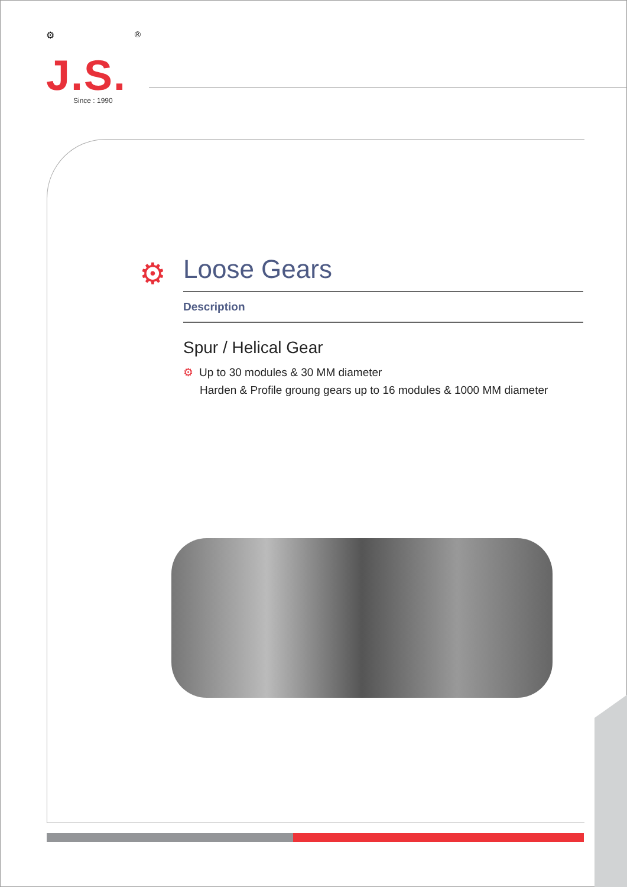⚙ ®
J.S.
Since : 1990
⚙
Loose Gears
Description
Spur / Helical Gear
⚙ Up to 30 modules & 30 MM diameter
Harden & Profile groung gears up to 16 modules & 1000 MM diameter